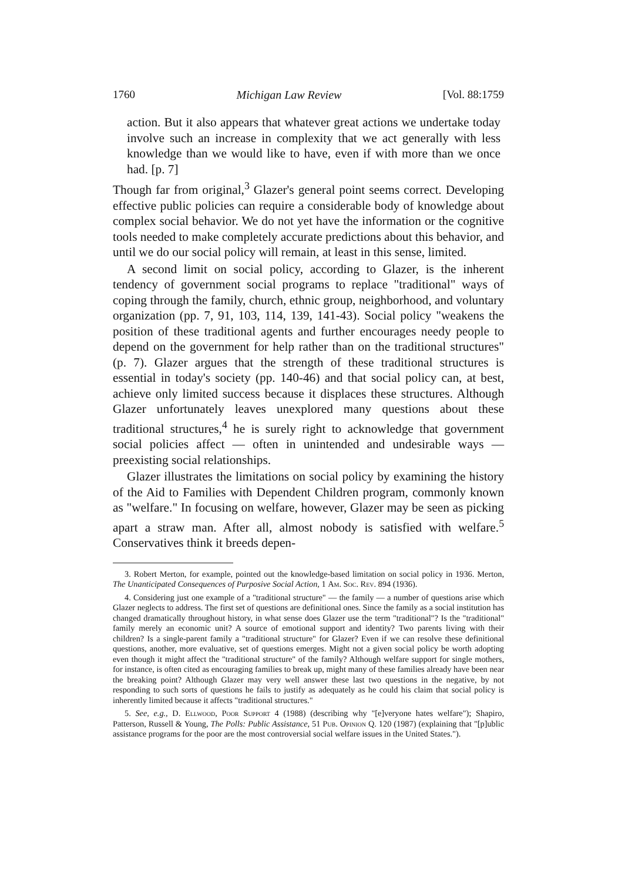1760 Michigan Law Review [Vol. 88:1759
action. But it also appears that whatever great actions we undertake today involve such an increase in complexity that we act generally with less knowledge than we would like to have, even if with more than we once had. [p. 7]
Though far from original,<sup>3</sup> Glazer's general point seems correct. Developing effective public policies can require a considerable body of knowledge about complex social behavior. We do not yet have the information or the cognitive tools needed to make completely accurate predictions about this behavior, and until we do our social policy will remain, at least in this sense, limited.
A second limit on social policy, according to Glazer, is the inherent tendency of government social programs to replace "traditional" ways of coping through the family, church, ethnic group, neighborhood, and voluntary organization (pp. 7, 91, 103, 114, 139, 141-43). Social policy "weakens the position of these traditional agents and further encourages needy people to depend on the government for help rather than on the traditional structures" (p. 7). Glazer argues that the strength of these traditional structures is essential in today's society (pp. 140-46) and that social policy can, at best, achieve only limited success because it displaces these structures. Although Glazer unfortunately leaves unexplored many questions about these traditional structures,<sup>4</sup> he is surely right to acknowledge that government social policies affect — often in unintended and undesirable ways — preexisting social relationships.
Glazer illustrates the limitations on social policy by examining the history of the Aid to Families with Dependent Children program, commonly known as "welfare." In focusing on welfare, however, Glazer may be seen as picking apart a straw man. After all, almost nobody is satisfied with welfare.<sup>5</sup> Conservatives think it breeds depen-
3. Robert Merton, for example, pointed out the knowledge-based limitation on social policy in 1936. Merton, The Unanticipated Consequences of Purposive Social Action, 1 Am. Soc. Rev. 894 (1936).
4. Considering just one example of a "traditional structure" — the family — a number of questions arise which Glazer neglects to address. The first set of questions are definitional ones. Since the family as a social institution has changed dramatically throughout history, in what sense does Glazer use the term "traditional"? Is the "traditional" family merely an economic unit? A source of emotional support and identity? Two parents living with their children? Is a single-parent family a "traditional structure" for Glazer? Even if we can resolve these definitional questions, another, more evaluative, set of questions emerges. Might not a given social policy be worth adopting even though it might affect the "traditional structure" of the family? Although welfare support for single mothers, for instance, is often cited as encouraging families to break up, might many of these families already have been near the breaking point? Although Glazer may very well answer these last two questions in the negative, by not responding to such sorts of questions he fails to justify as adequately as he could his claim that social policy is inherently limited because it affects "traditional structures."
5. See, e.g., D. Ellwood, Poor Support 4 (1988) (describing why "[e]veryone hates welfare"); Shapiro, Patterson, Russell & Young, The Polls: Public Assistance, 51 Pub. Opinion Q. 120 (1987) (explaining that "[p]ublic assistance programs for the poor are the most controversial social welfare issues in the United States.").